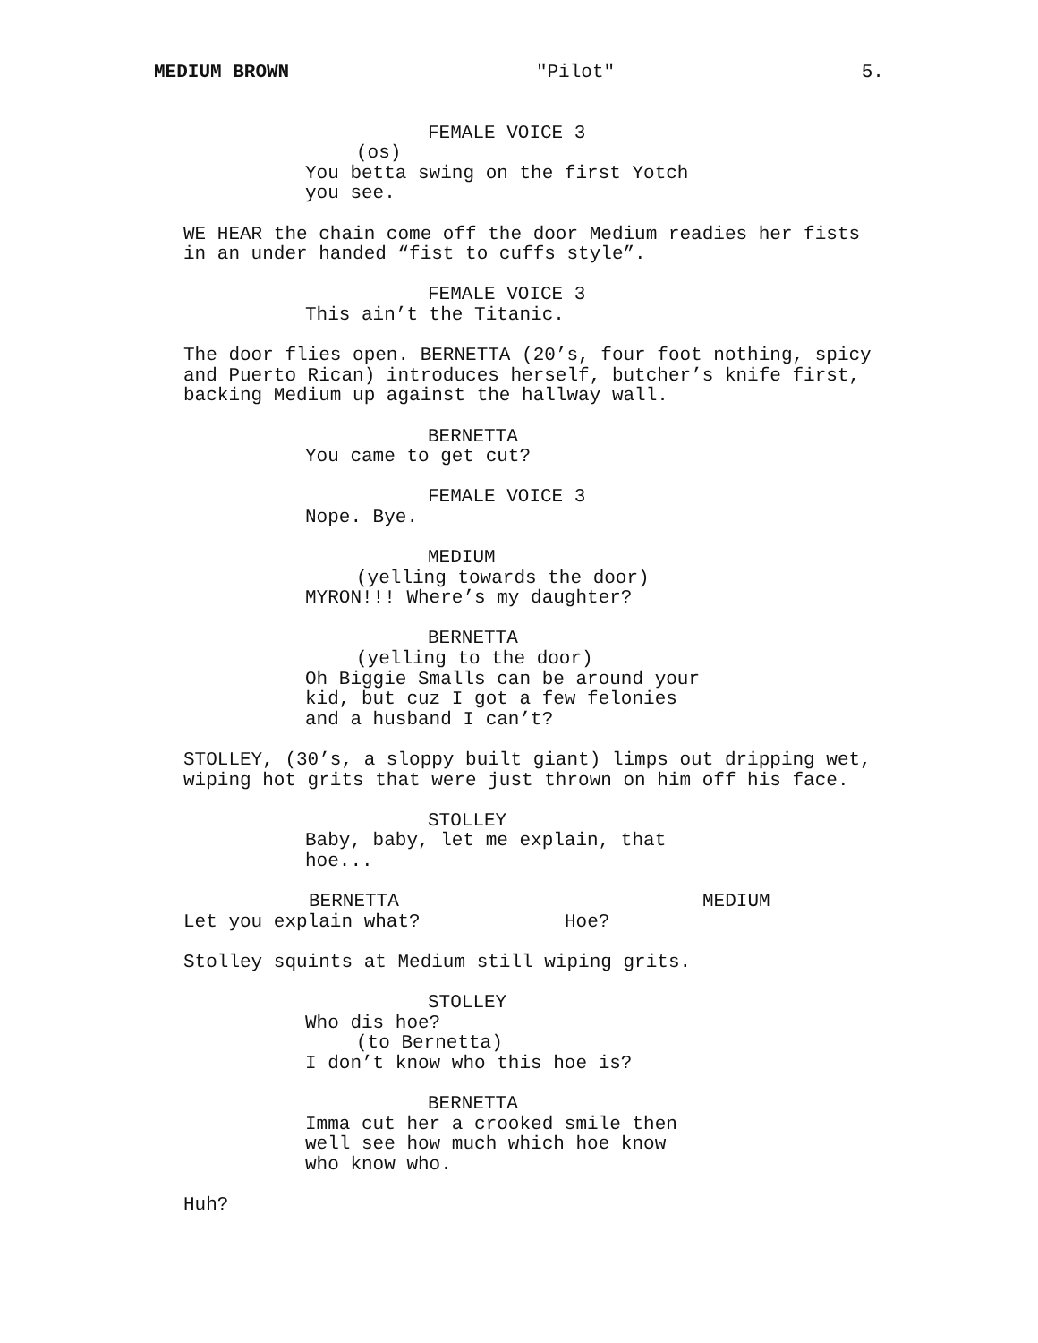MEDIUM BROWN "Pilot" 5.
FEMALE VOICE 3
(os)
You betta swing on the first Yotch you see.
WE HEAR the chain come off the door Medium readies her fists in an under handed “fist to cuffs style”.
FEMALE VOICE 3
This ain’t the Titanic.
The door flies open. BERNETTA (20’s, four foot nothing, spicy and Puerto Rican) introduces herself, butcher’s knife first, backing Medium up against the hallway wall.
BERNETTA
You came to get cut?
FEMALE VOICE 3
Nope. Bye.
MEDIUM
(yelling towards the door)
MYRON!!! Where’s my daughter?
BERNETTA
(yelling to the door)
Oh Biggie Smalls can be around your kid, but cuz I got a few felonies and a husband I can’t?
STOLLEY, (30’s, a sloppy built giant) limps out dripping wet, wiping hot grits that were just thrown on him off his face.
STOLLEY
Baby, baby, let me explain, that hoe...
BERNETTA
Let you explain what?
MEDIUM
Hoe?
Stolley squints at Medium still wiping grits.
STOLLEY
Who dis hoe?
(to Bernetta)
I don’t know who this hoe is?
BERNETTA
Imma cut her a crooked smile then well see how much which hoe know who know who.
Huh?